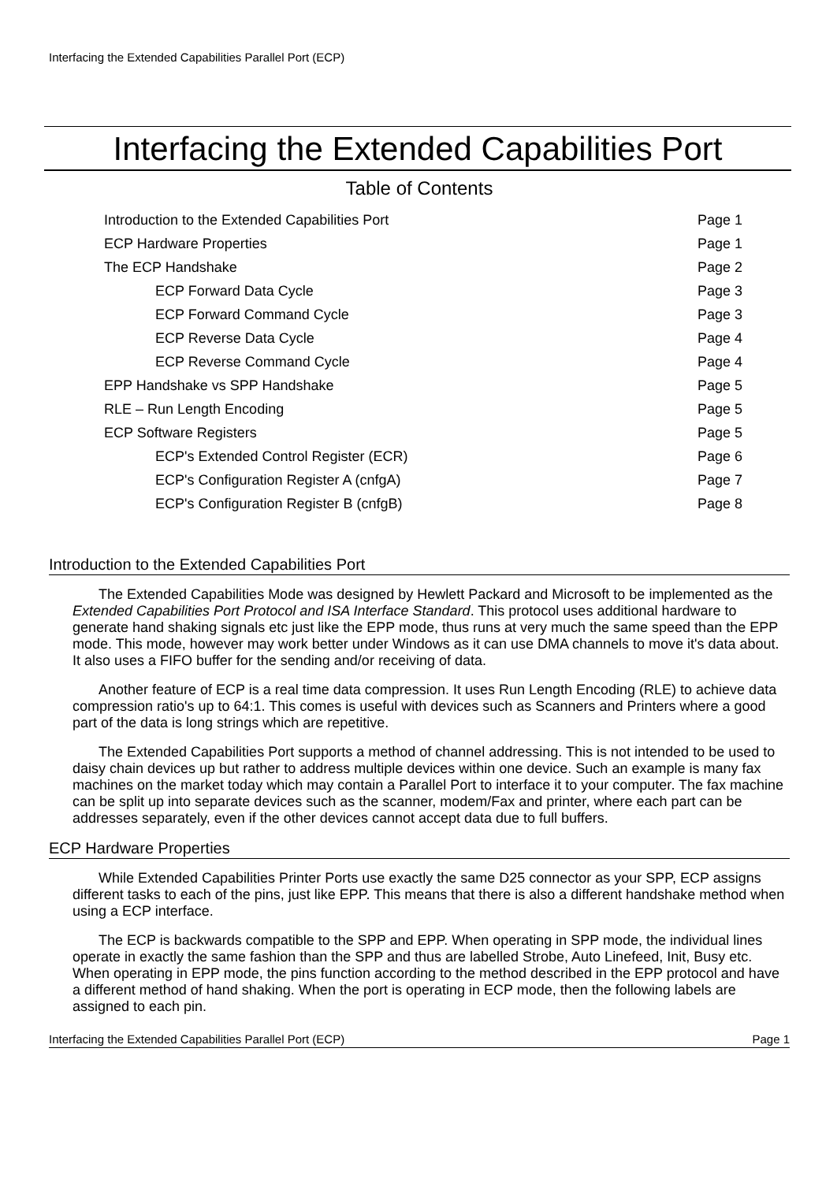Interfacing the Extended Capabilities Parallel Port (ECP)
Interfacing the Extended Capabilities Port
Table of Contents
| Introduction to the Extended Capabilities Port | Page 1 |
| ECP Hardware Properties | Page 1 |
| The ECP Handshake | Page 2 |
| ECP Forward Data Cycle | Page 3 |
| ECP Forward Command Cycle | Page 3 |
| ECP Reverse Data Cycle | Page 4 |
| ECP Reverse Command Cycle | Page 4 |
| EPP Handshake vs SPP Handshake | Page 5 |
| RLE – Run Length Encoding | Page 5 |
| ECP Software Registers | Page 5 |
| ECP's Extended Control Register (ECR) | Page 6 |
| ECP's Configuration Register A (cnfgA) | Page 7 |
| ECP's Configuration Register B (cnfgB) | Page 8 |
Introduction to the Extended Capabilities Port
The Extended Capabilities Mode was designed by Hewlett Packard and Microsoft to be implemented as the Extended Capabilities Port Protocol and ISA Interface Standard. This protocol uses additional hardware to generate hand shaking signals etc just like the EPP mode, thus runs at very much the same speed than the EPP mode. This mode, however may work better under Windows as it can use DMA channels to move it's data about. It also uses a FIFO buffer for the sending and/or receiving of data.
Another feature of ECP is a real time data compression. It uses Run Length Encoding (RLE) to achieve data compression ratio's up to 64:1. This comes is useful with devices such as Scanners and Printers where a good part of the data is long strings which are repetitive.
The Extended Capabilities Port supports a method of channel addressing. This is not intended to be used to daisy chain devices up but rather to address multiple devices within one device. Such an example is many fax machines on the market today which may contain a Parallel Port to interface it to your computer. The fax machine can be split up into separate devices such as the scanner, modem/Fax and printer, where each part can be addresses separately, even if the other devices cannot accept data due to full buffers.
ECP Hardware Properties
While Extended Capabilities Printer Ports use exactly the same D25 connector as your SPP, ECP assigns different tasks to each of the pins, just like EPP. This means that there is also a different handshake method when using a ECP interface.
The ECP is backwards compatible to the SPP and EPP. When operating in SPP mode, the individual lines operate in exactly the same fashion than the SPP and thus are labelled Strobe, Auto Linefeed, Init, Busy etc. When operating in EPP mode, the pins function according to the method described in the EPP protocol and have a different method of hand shaking. When the port is operating in ECP mode, then the following labels are assigned to each pin.
Interfacing the Extended Capabilities Parallel Port (ECP) Page 1